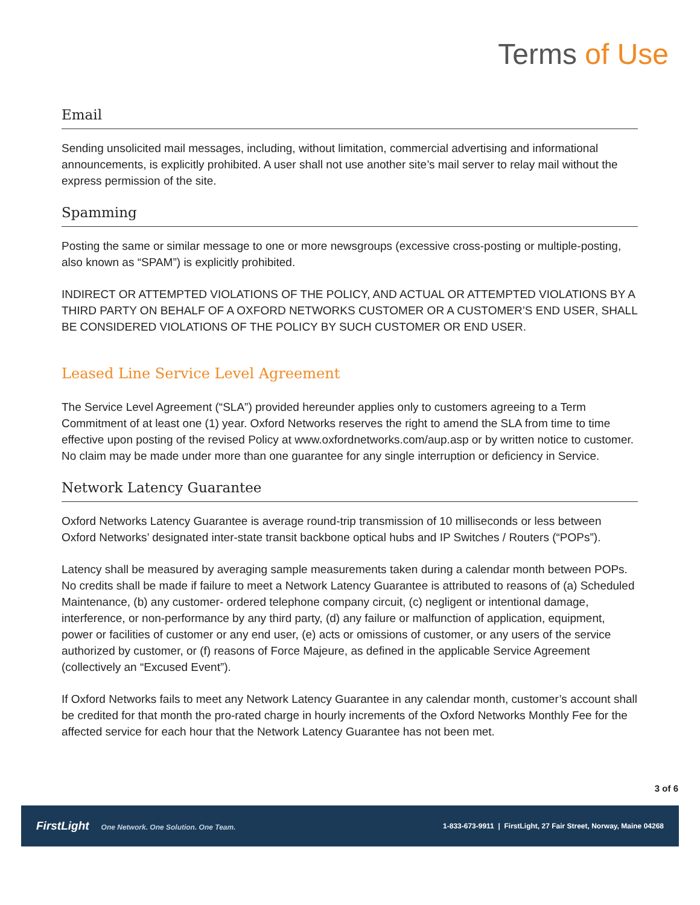Terms of Use
Email
Sending unsolicited mail messages, including, without limitation, commercial advertising and informational announcements, is explicitly prohibited. A user shall not use another site’s mail server to relay mail without the express permission of the site.
Spamming
Posting the same or similar message to one or more newsgroups (excessive cross-posting or multiple-posting, also known as “SPAM”) is explicitly prohibited.
INDIRECT OR ATTEMPTED VIOLATIONS OF THE POLICY, AND ACTUAL OR ATTEMPTED VIOLATIONS BY A THIRD PARTY ON BEHALF OF A OXFORD NETWORKS CUSTOMER OR A CUSTOMER’S END USER, SHALL BE CONSIDERED VIOLATIONS OF THE POLICY BY SUCH CUSTOMER OR END USER.
Leased Line Service Level Agreement
The Service Level Agreement (“SLA”) provided hereunder applies only to customers agreeing to a Term Commitment of at least one (1) year. Oxford Networks reserves the right to amend the SLA from time to time effective upon posting of the revised Policy at www.oxfordnetworks.com/aup.asp or by written notice to customer. No claim may be made under more than one guarantee for any single interruption or deficiency in Service.
Network Latency Guarantee
Oxford Networks Latency Guarantee is average round-trip transmission of 10 milliseconds or less between Oxford Networks’ designated inter-state transit backbone optical hubs and IP Switches / Routers (“POPs”).
Latency shall be measured by averaging sample measurements taken during a calendar month between POPs. No credits shall be made if failure to meet a Network Latency Guarantee is attributed to reasons of (a) Scheduled Maintenance, (b) any customer- ordered telephone company circuit, (c) negligent or intentional damage, interference, or non-performance by any third party, (d) any failure or malfunction of application, equipment, power or facilities of customer or any end user, (e) acts or omissions of customer, or any users of the service authorized by customer, or (f) reasons of Force Majeure, as defined in the applicable Service Agreement (collectively an “Excused Event”).
If Oxford Networks fails to meet any Network Latency Guarantee in any calendar month, customer’s account shall be credited for that month the pro-rated charge in hourly increments of the Oxford Networks Monthly Fee for the affected service for each hour that the Network Latency Guarantee has not been met.
3 of 6
FirstLight One Network. One Solution. One Team.
1-833-673-9911 | FirstLight, 27 Fair Street, Norway, Maine 04268